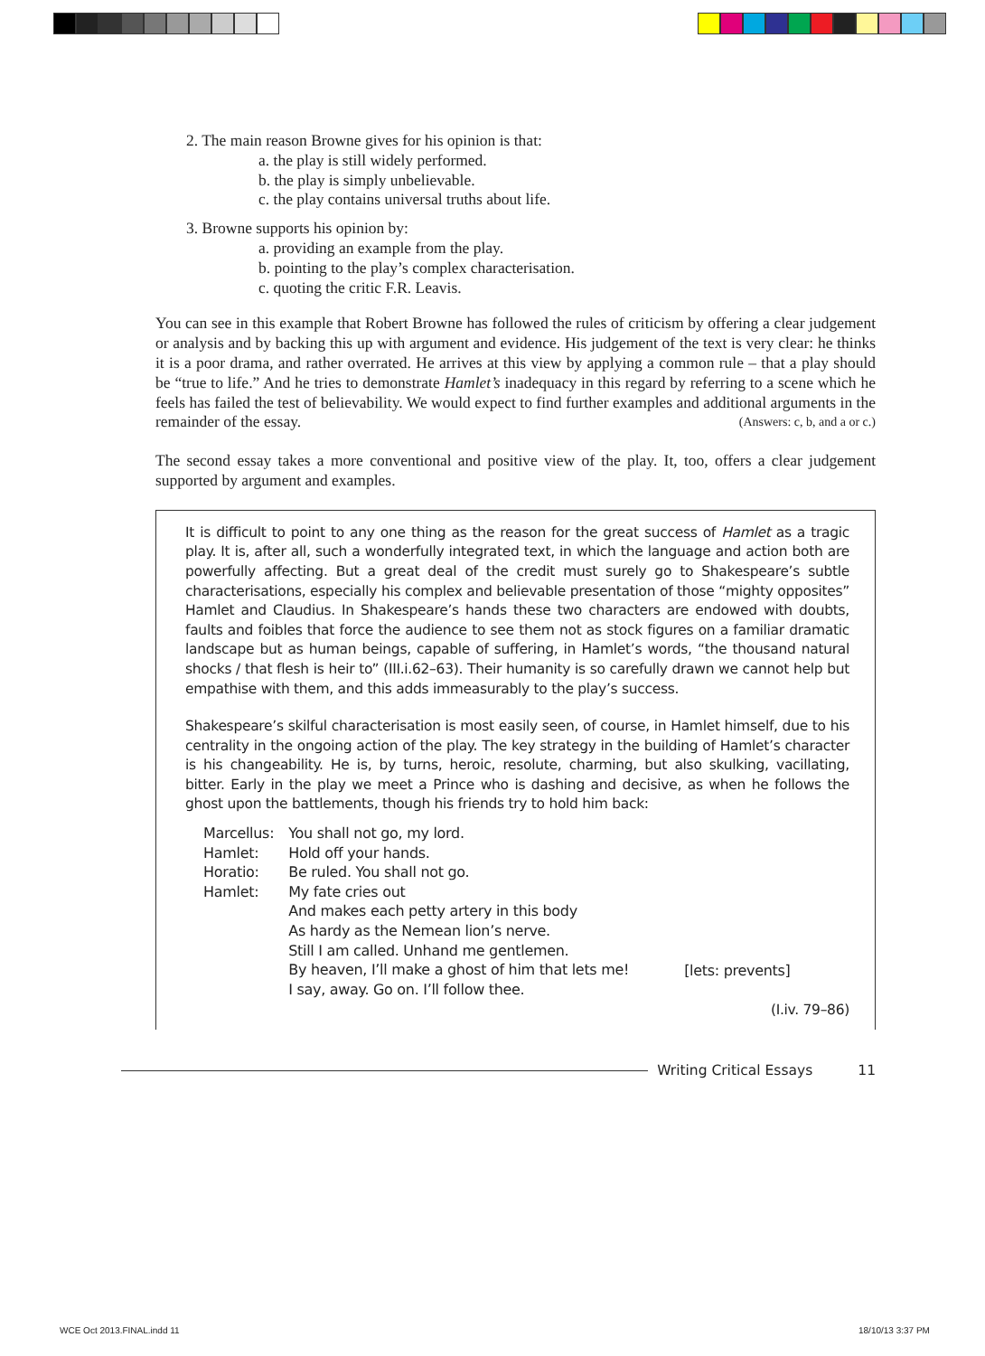2. The main reason Browne gives for his opinion is that:
a. the play is still widely performed.
b. the play is simply unbelievable.
c. the play contains universal truths about life.
3. Browne supports his opinion by:
a. providing an example from the play.
b. pointing to the play’s complex characterisation.
c. quoting the critic F.R. Leavis.
You can see in this example that Robert Browne has followed the rules of criticism by offering a clear judgement or analysis and by backing this up with argument and evidence. His judgement of the text is very clear: he thinks it is a poor drama, and rather overrated. He arrives at this view by applying a common rule – that a play should be “true to life.” And he tries to demonstrate Hamlet’s inadequacy in this regard by referring to a scene which he feels has failed the test of believability. We would expect to find further examples and additional arguments in the remainder of the essay. (Answers: c, b, and a or c.)
The second essay takes a more conventional and positive view of the play. It, too, offers a clear judgement supported by argument and examples.
It is difficult to point to any one thing as the reason for the great success of Hamlet as a tragic play. It is, after all, such a wonderfully integrated text, in which the language and action both are powerfully affecting. But a great deal of the credit must surely go to Shakespeare’s subtle characterisations, especially his complex and believable presentation of those “mighty opposites” Hamlet and Claudius. In Shakespeare’s hands these two characters are endowed with doubts, faults and foibles that force the audience to see them not as stock figures on a familiar dramatic landscape but as human beings, capable of suffering, in Hamlet’s words, “the thousand natural shocks / that flesh is heir to” (III.i.62–63). Their humanity is so carefully drawn we cannot help but empathise with them, and this adds immeasurably to the play’s success.
Shakespeare’s skilful characterisation is most easily seen, of course, in Hamlet himself, due to his centrality in the ongoing action of the play. The key strategy in the building of Hamlet’s character is his changeability. He is, by turns, heroic, resolute, charming, but also skulking, vacillating, bitter. Early in the play we meet a Prince who is dashing and decisive, as when he follows the ghost upon the battlements, though his friends try to hold him back:
| Marcellus: | You shall not go, my lord. | |
| Hamlet: | Hold off your hands. | |
| Horatio: | Be ruled. You shall not go. | |
| Hamlet: | My fate cries out And makes each petty artery in this body As hardy as the Nemean lion’s nerve. Still I am called. Unhand me gentlemen. By heaven, I’ll make a ghost of him that lets me! I say, away. Go on. I’ll follow thee. | [lets: prevents] |
(I.iv. 79–86)
Writing Critical Essays 11
WCE Oct 2013.FINAL.indd 11 18/10/13 3:37 PM